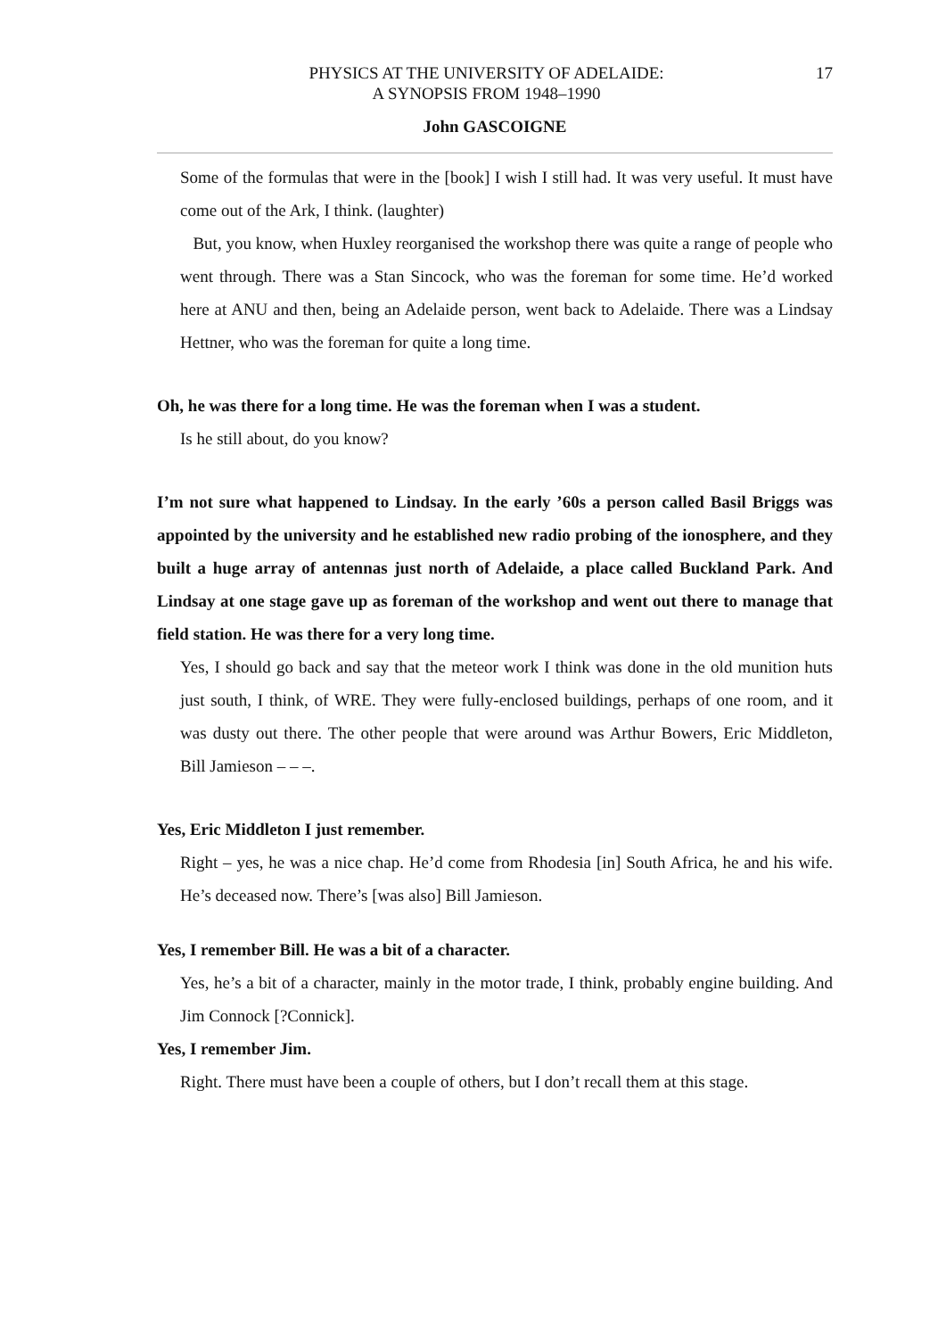PHYSICS AT THE UNIVERSITY OF ADELAIDE:
A SYNOPSIS FROM 1948–1990
17
John GASCOIGNE
Some of the formulas that were in the [book] I wish I still had. It was very useful. It must have come out of the Ark, I think. (laughter)
But, you know, when Huxley reorganised the workshop there was quite a range of people who went through. There was a Stan Sincock, who was the foreman for some time. He’d worked here at ANU and then, being an Adelaide person, went back to Adelaide. There was a Lindsay Hettner, who was the foreman for quite a long time.
Oh, he was there for a long time. He was the foreman when I was a student.
Is he still about, do you know?
I’m not sure what happened to Lindsay. In the early ’60s a person called Basil Briggs was appointed by the university and he established new radio probing of the ionosphere, and they built a huge array of antennas just north of Adelaide, a place called Buckland Park. And Lindsay at one stage gave up as foreman of the workshop and went out there to manage that field station. He was there for a very long time.
Yes, I should go back and say that the meteor work I think was done in the old munition huts just south, I think, of WRE. They were fully-enclosed buildings, perhaps of one room, and it was dusty out there. The other people that were around was Arthur Bowers, Eric Middleton, Bill Jamieson – – –.
Yes, Eric Middleton I just remember.
Right – yes, he was a nice chap. He’d come from Rhodesia [in] South Africa, he and his wife. He’s deceased now. There’s [was also] Bill Jamieson.
Yes, I remember Bill. He was a bit of a character.
Yes, he’s a bit of a character, mainly in the motor trade, I think, probably engine building. And Jim Connock [?Connick].
Yes, I remember Jim.
Right. There must have been a couple of others, but I don’t recall them at this stage.